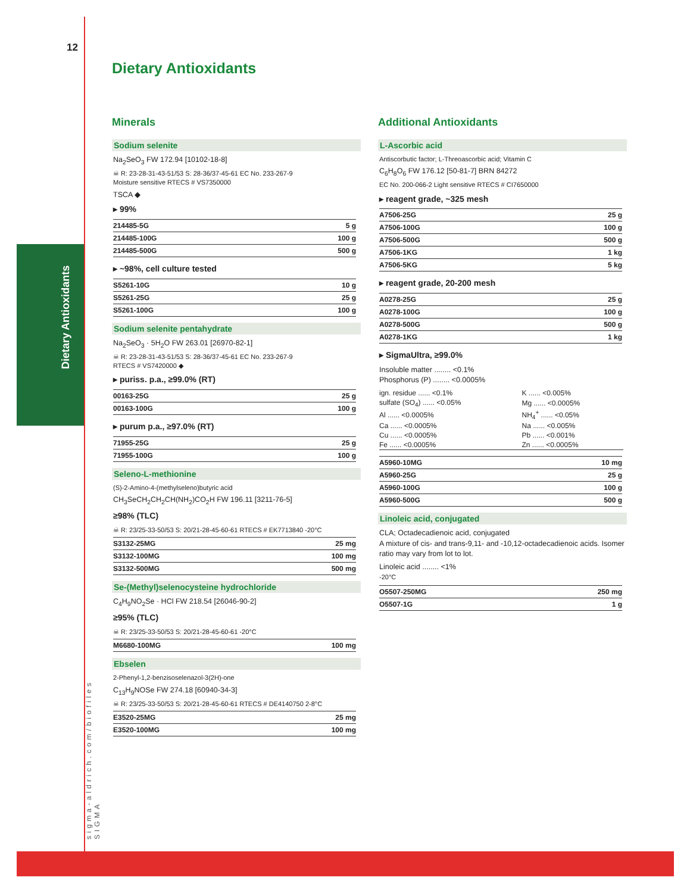12
Dietary Antioxidants
sigma-aldrich.com/biofiles SIGMA
Dietary Antioxidants
Minerals
Sodium selenite
Na<sub>2</sub>SeO<sub>3</sub> FW 172.94 [10102-18-8]
☠ R: 23-28-31-43-51/53 S: 28-36/37-45-61 EC No. 233-267-9
Moisture sensitive RTECS # VS7350000
TSCA ◆
▸ 99%
| 214485-5G | 5 g |
| 214485-100G | 100 g |
| 214485-500G | 500 g |
▸ ~98%, cell culture tested
| S5261-10G | 10 g |
| S5261-25G | 25 g |
| S5261-100G | 100 g |
Sodium selenite pentahydrate
Na<sub>2</sub>SeO<sub>3</sub> · 5H<sub>2</sub>O FW 263.01 [26970-82-1]
☠ R: 23-28-31-43-51/53 S: 28-36/37-45-61 EC No. 233-267-9
RTECS # VS7420000 ◆
▸ puriss. p.a., ≥99.0% (RT)
| 00163-25G | 25 g |
| 00163-100G | 100 g |
▸ purum p.a., ≥97.0% (RT)
| 71955-25G | 25 g |
| 71955-100G | 100 g |
Seleno-L-methionine
(S)-2-Amino-4-(methylseleno)butyric acid
CH<sub>3</sub>SeCH<sub>2</sub>CH<sub>2</sub>CH(NH<sub>2</sub>)CO<sub>2</sub>H FW 196.11 [3211-76-5]
≥98% (TLC)
☠ R: 23/25-33-50/53 S: 20/21-28-45-60-61 RTECS # EK7713840 -20°C
| S3132-25MG | 25 mg |
| S3132-100MG | 100 mg |
| S3132-500MG | 500 mg |
Se-(Methyl)selenocysteine hydrochloride
C<sub>4</sub>H<sub>9</sub>NO<sub>2</sub>Se · HCl FW 218.54 [26046-90-2]
≥95% (TLC)
☠ R: 23/25-33-50/53 S: 20/21-28-45-60-61 -20°C
| M6680-100MG | 100 mg |
Ebselen
2-Phenyl-1,2-benzisoselenazol-3(2H)-one
C<sub>13</sub>H<sub>9</sub>NOSe FW 274.18 [60940-34-3]
☠ R: 23/25-33-50/53 S: 20/21-28-45-60-61 RTECS # DE4140750 2-8°C
| E3520-25MG | 25 mg |
| E3520-100MG | 100 mg |
Additional Antioxidants
L-Ascorbic acid
Antiscorbutic factor; L-Threoascorbic acid; Vitamin C
C<sub>6</sub>H<sub>8</sub>O<sub>6</sub> FW 176.12 [50-81-7] BRN 84272
EC No. 200-066-2 Light sensitive RTECS # CI7650000
▸ reagent grade, ~325 mesh
| A7506-25G | 25 g |
| A7506-100G | 100 g |
| A7506-500G | 500 g |
| A7506-1KG | 1 kg |
| A7506-5KG | 5 kg |
▸ reagent grade, 20-200 mesh
| A0278-25G | 25 g |
| A0278-100G | 100 g |
| A0278-500G | 500 g |
| A0278-1KG | 1 kg |
▸ SigmaUltra, ≥99.0%
Insoluble matter ........ <0.1%
Phosphorus (P) ........ <0.0005%
| ign. residue ...... <0.1% | K ...... <0.005% |
| sulfate (SO<sub>4</sub>) ...... <0.05% | Mg ...... <0.0005% |
| Al ...... <0.0005% | NH<sub>4</sub><sup>+</sup> ...... <0.05% |
| Ca ...... <0.0005% | Na ...... <0.005% |
| Cu ...... <0.0005% | Pb ...... <0.001% |
| Fe ...... <0.0005% | Zn ...... <0.0005% |
| A5960-10MG | 10 mg |
| A5960-25G | 25 g |
| A5960-100G | 100 g |
| A5960-500G | 500 g |
Linoleic acid, conjugated
CLA; Octadecadienoic acid, conjugated
A mixture of cis- and trans-9,11- and -10,12-octadecadienoic acids. Isomer ratio may vary from lot to lot.
Linoleic acid ........ <1%
-20°C
| O5507-250MG | 250 mg |
| O5507-1G | 1 g |